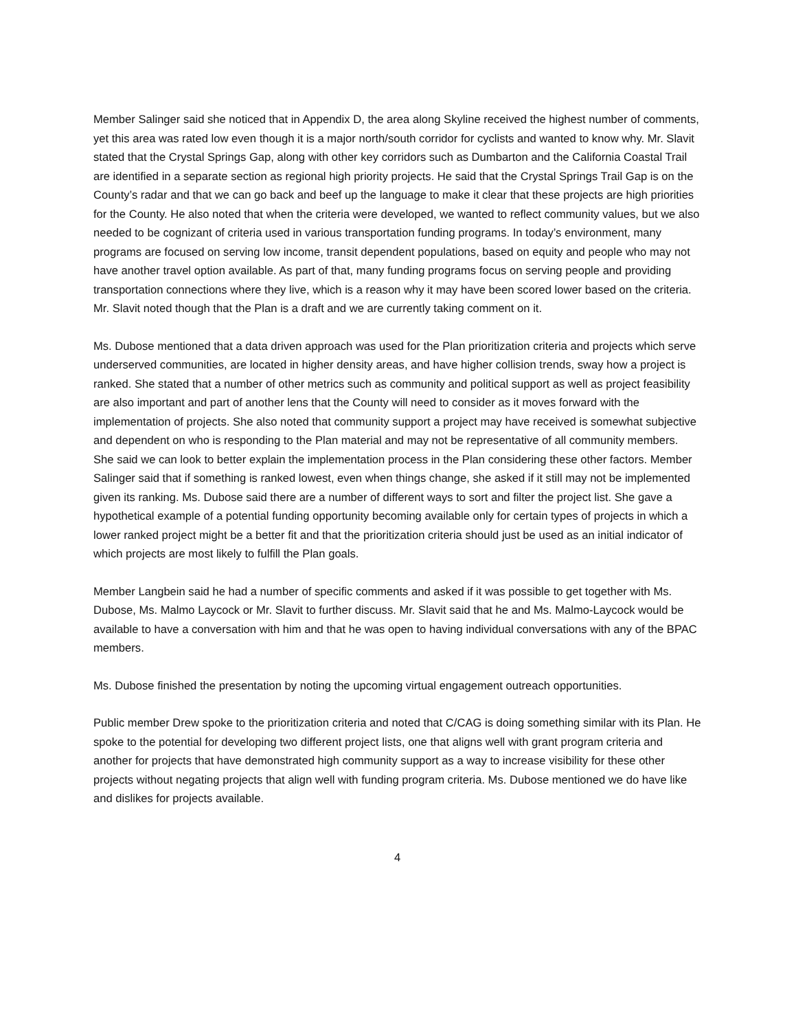Member Salinger said she noticed that in Appendix D, the area along Skyline received the highest number of comments, yet this area was rated low even though it is a major north/south corridor for cyclists and wanted to know why. Mr. Slavit stated that the Crystal Springs Gap, along with other key corridors such as Dumbarton and the California Coastal Trail are identified in a separate section as regional high priority projects. He said that the Crystal Springs Trail Gap is on the County’s radar and that we can go back and beef up the language to make it clear that these projects are high priorities for the County. He also noted that when the criteria were developed, we wanted to reflect community values, but we also needed to be cognizant of criteria used in various transportation funding programs. In today’s environment, many programs are focused on serving low income, transit dependent populations, based on equity and people who may not have another travel option available. As part of that, many funding programs focus on serving people and providing transportation connections where they live, which is a reason why it may have been scored lower based on the criteria. Mr. Slavit noted though that the Plan is a draft and we are currently taking comment on it.
Ms. Dubose mentioned that a data driven approach was used for the Plan prioritization criteria and projects which serve underserved communities, are located in higher density areas, and have higher collision trends, sway how a project is ranked. She stated that a number of other metrics such as community and political support as well as project feasibility are also important and part of another lens that the County will need to consider as it moves forward with the implementation of projects. She also noted that community support a project may have received is somewhat subjective and dependent on who is responding to the Plan material and may not be representative of all community members. She said we can look to better explain the implementation process in the Plan considering these other factors. Member Salinger said that if something is ranked lowest, even when things change, she asked if it still may not be implemented given its ranking. Ms. Dubose said there are a number of different ways to sort and filter the project list. She gave a hypothetical example of a potential funding opportunity becoming available only for certain types of projects in which a lower ranked project might be a better fit and that the prioritization criteria should just be used as an initial indicator of which projects are most likely to fulfill the Plan goals.
Member Langbein said he had a number of specific comments and asked if it was possible to get together with Ms. Dubose, Ms. Malmo Laycock or Mr. Slavit to further discuss. Mr. Slavit said that he and Ms. Malmo-Laycock would be available to have a conversation with him and that he was open to having individual conversations with any of the BPAC members.
Ms. Dubose finished the presentation by noting the upcoming virtual engagement outreach opportunities.
Public member Drew spoke to the prioritization criteria and noted that C/CAG is doing something similar with its Plan. He spoke to the potential for developing two different project lists, one that aligns well with grant program criteria and another for projects that have demonstrated high community support as a way to increase visibility for these other projects without negating projects that align well with funding program criteria. Ms. Dubose mentioned we do have like and dislikes for projects available.
4